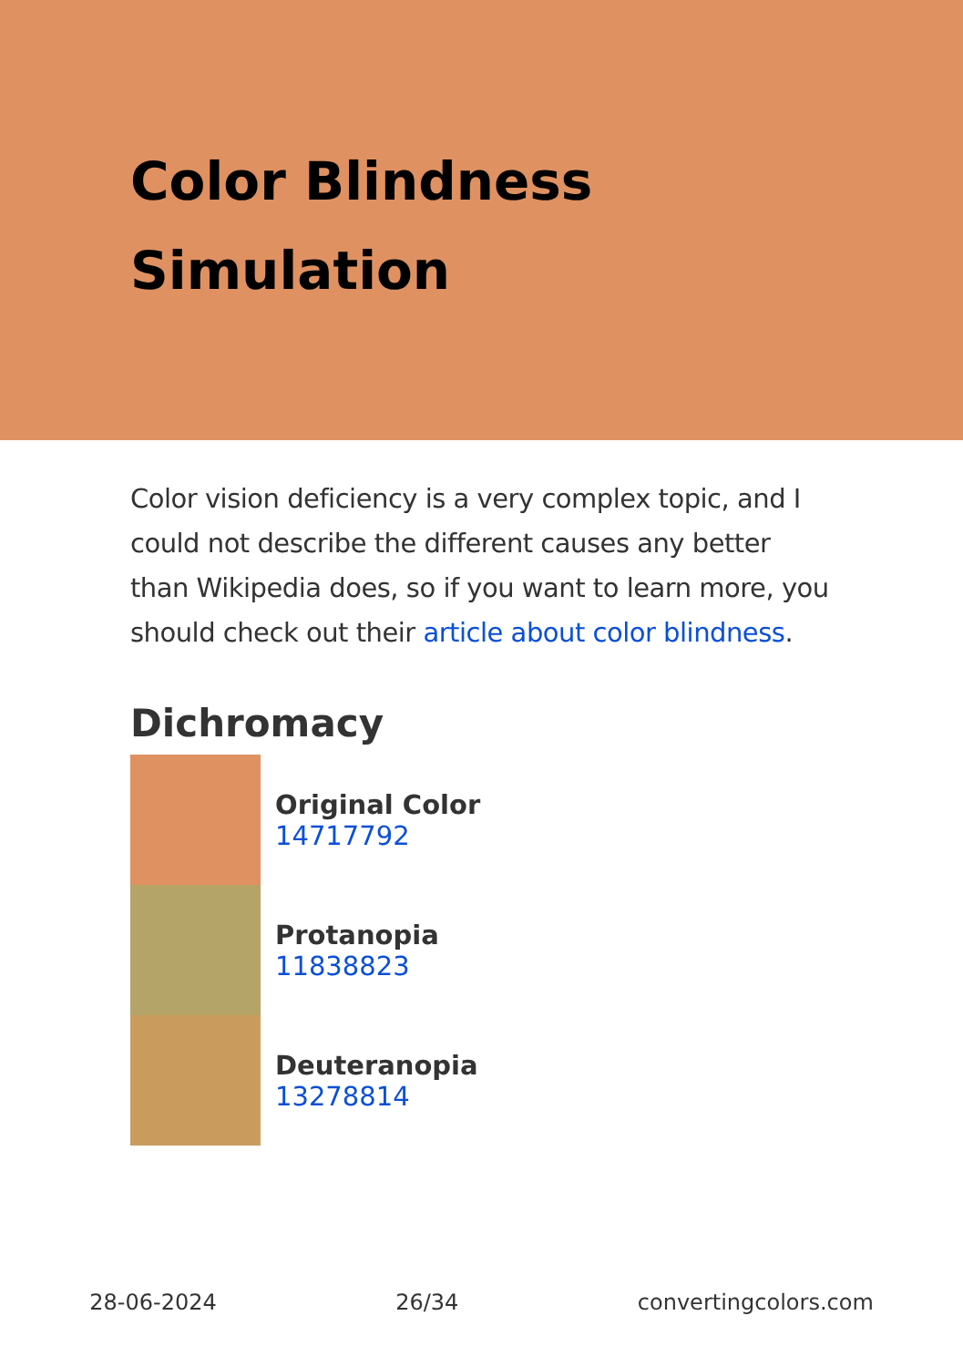Color Blindness Simulation
Color vision deficiency is a very complex topic, and I could not describe the different causes any better than Wikipedia does, so if you want to learn more, you should check out their article about color blindness.
Dichromacy
Original Color
14717792
Protanopia
11838823
Deuteranopia
13278814
28-06-2024 26/34 convertingcolors.com